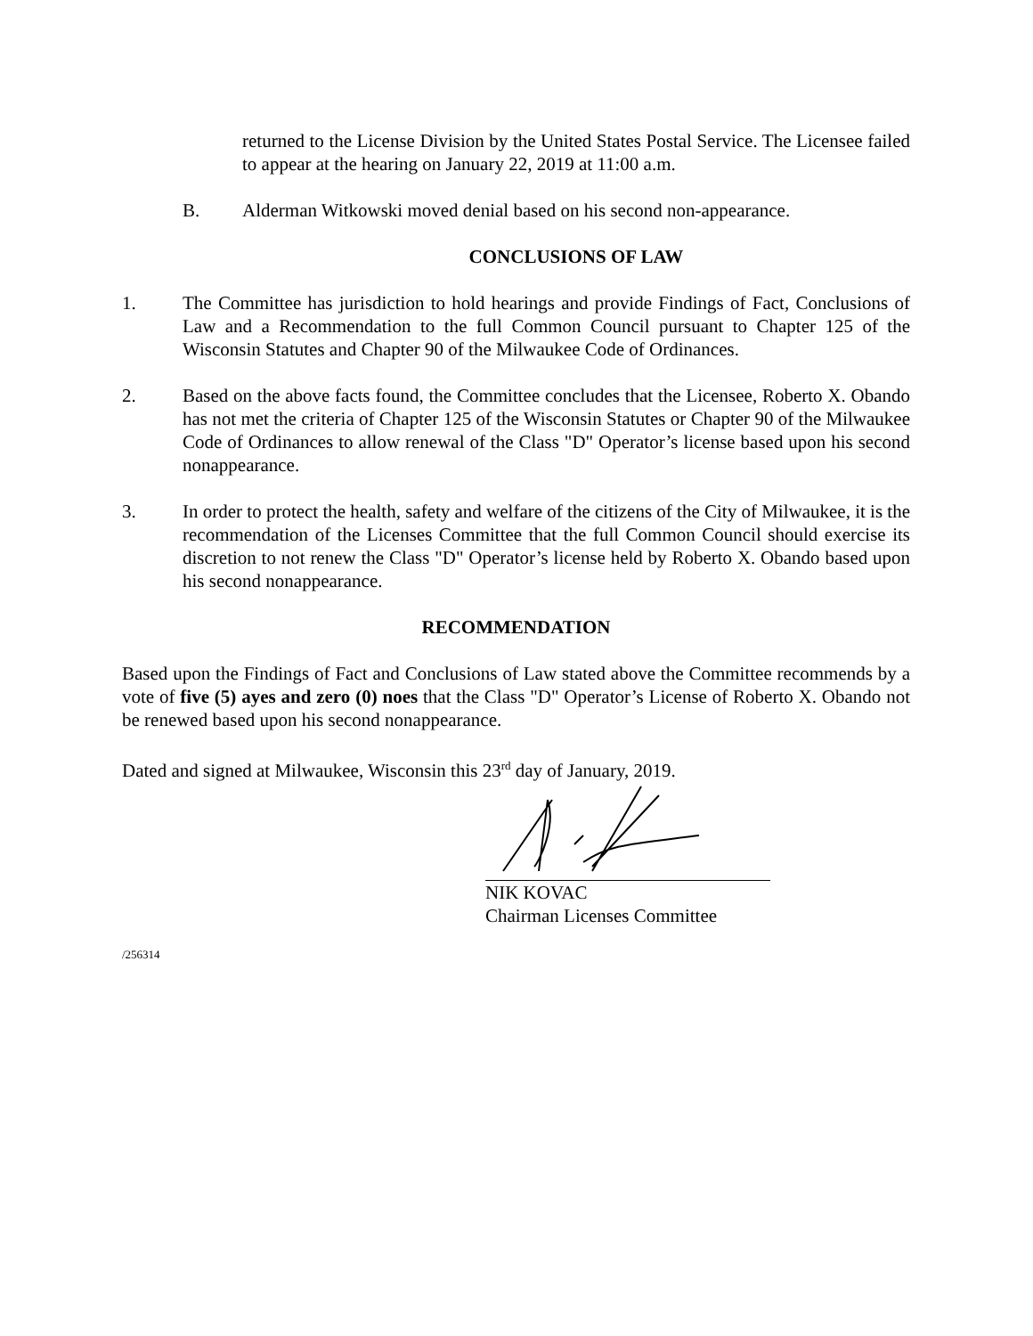returned to the License Division by the United States Postal Service. The Licensee failed to appear at the hearing on January 22, 2019 at 11:00 a.m.
B. Alderman Witkowski moved denial based on his second non-appearance.
CONCLUSIONS OF LAW
1. The Committee has jurisdiction to hold hearings and provide Findings of Fact, Conclusions of Law and a Recommendation to the full Common Council pursuant to Chapter 125 of the Wisconsin Statutes and Chapter 90 of the Milwaukee Code of Ordinances.
2. Based on the above facts found, the Committee concludes that the Licensee, Roberto X. Obando has not met the criteria of Chapter 125 of the Wisconsin Statutes or Chapter 90 of the Milwaukee Code of Ordinances to allow renewal of the Class "D" Operator’s license based upon his second nonappearance.
3. In order to protect the health, safety and welfare of the citizens of the City of Milwaukee, it is the recommendation of the Licenses Committee that the full Common Council should exercise its discretion to not renew the Class "D" Operator’s license held by Roberto X. Obando based upon his second nonappearance.
RECOMMENDATION
Based upon the Findings of Fact and Conclusions of Law stated above the Committee recommends by a vote of five (5) ayes and zero (0) noes that the Class "D" Operator’s License of Roberto X. Obando not be renewed based upon his second nonappearance.
Dated and signed at Milwaukee, Wisconsin this 23<sup>rd</sup> day of January, 2019.
NIK KOVAC
Chairman Licenses Committee
/256314